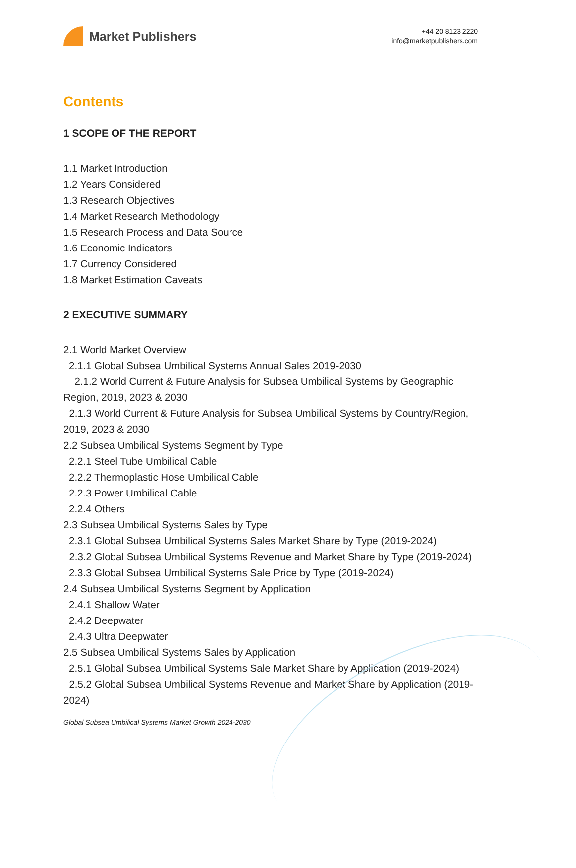Market Publishers
+44 20 8123 2220
info@marketpublishers.com
Contents
1 SCOPE OF THE REPORT
1.1 Market Introduction
1.2 Years Considered
1.3 Research Objectives
1.4 Market Research Methodology
1.5 Research Process and Data Source
1.6 Economic Indicators
1.7 Currency Considered
1.8 Market Estimation Caveats
2 EXECUTIVE SUMMARY
2.1 World Market Overview
2.1.1 Global Subsea Umbilical Systems Annual Sales 2019-2030
2.1.2 World Current & Future Analysis for Subsea Umbilical Systems by Geographic Region, 2019, 2023 & 2030
2.1.3 World Current & Future Analysis for Subsea Umbilical Systems by Country/Region, 2019, 2023 & 2030
2.2 Subsea Umbilical Systems Segment by Type
2.2.1 Steel Tube Umbilical Cable
2.2.2 Thermoplastic Hose Umbilical Cable
2.2.3 Power Umbilical Cable
2.2.4 Others
2.3 Subsea Umbilical Systems Sales by Type
2.3.1 Global Subsea Umbilical Systems Sales Market Share by Type (2019-2024)
2.3.2 Global Subsea Umbilical Systems Revenue and Market Share by Type (2019-2024)
2.3.3 Global Subsea Umbilical Systems Sale Price by Type (2019-2024)
2.4 Subsea Umbilical Systems Segment by Application
2.4.1 Shallow Water
2.4.2 Deepwater
2.4.3 Ultra Deepwater
2.5 Subsea Umbilical Systems Sales by Application
2.5.1 Global Subsea Umbilical Systems Sale Market Share by Application (2019-2024)
2.5.2 Global Subsea Umbilical Systems Revenue and Market Share by Application (2019-2024)
Global Subsea Umbilical Systems Market Growth 2024-2030